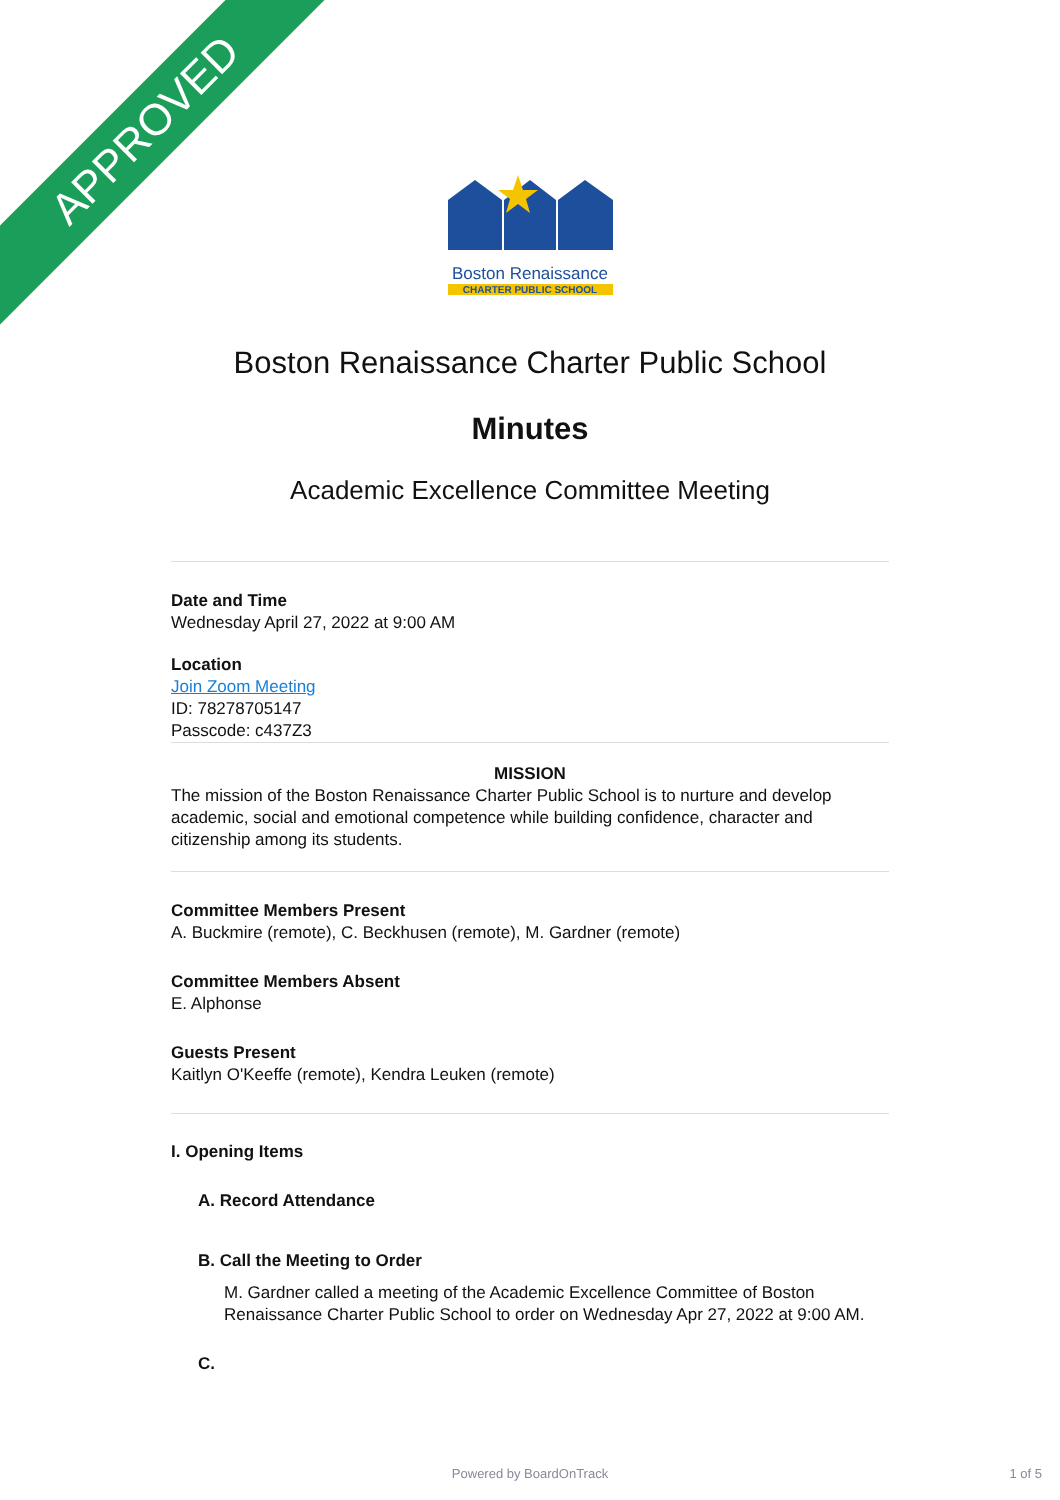APPROVED
Boston Renaissance
CHARTER PUBLIC SCHOOL
Boston Renaissance Charter Public School
Minutes
Academic Excellence Committee Meeting
Date and Time
Wednesday April 27, 2022 at 9:00 AM
Location
Join Zoom Meeting
ID: 78278705147
Passcode: c437Z3
MISSION
The mission of the Boston Renaissance Charter Public School is to nurture and develop academic, social and emotional competence while building confidence, character and citizenship among its students.
Committee Members Present
A. Buckmire (remote), C. Beckhusen (remote), M. Gardner (remote)
Committee Members Absent
E. Alphonse
Guests Present
Kaitlyn O'Keeffe (remote), Kendra Leuken (remote)
I. Opening Items
A. Record Attendance
B. Call the Meeting to Order
M. Gardner called a meeting of the Academic Excellence Committee of Boston Renaissance Charter Public School to order on Wednesday Apr 27, 2022 at 9:00 AM.
C.
Powered by BoardOnTrack 1 of 5